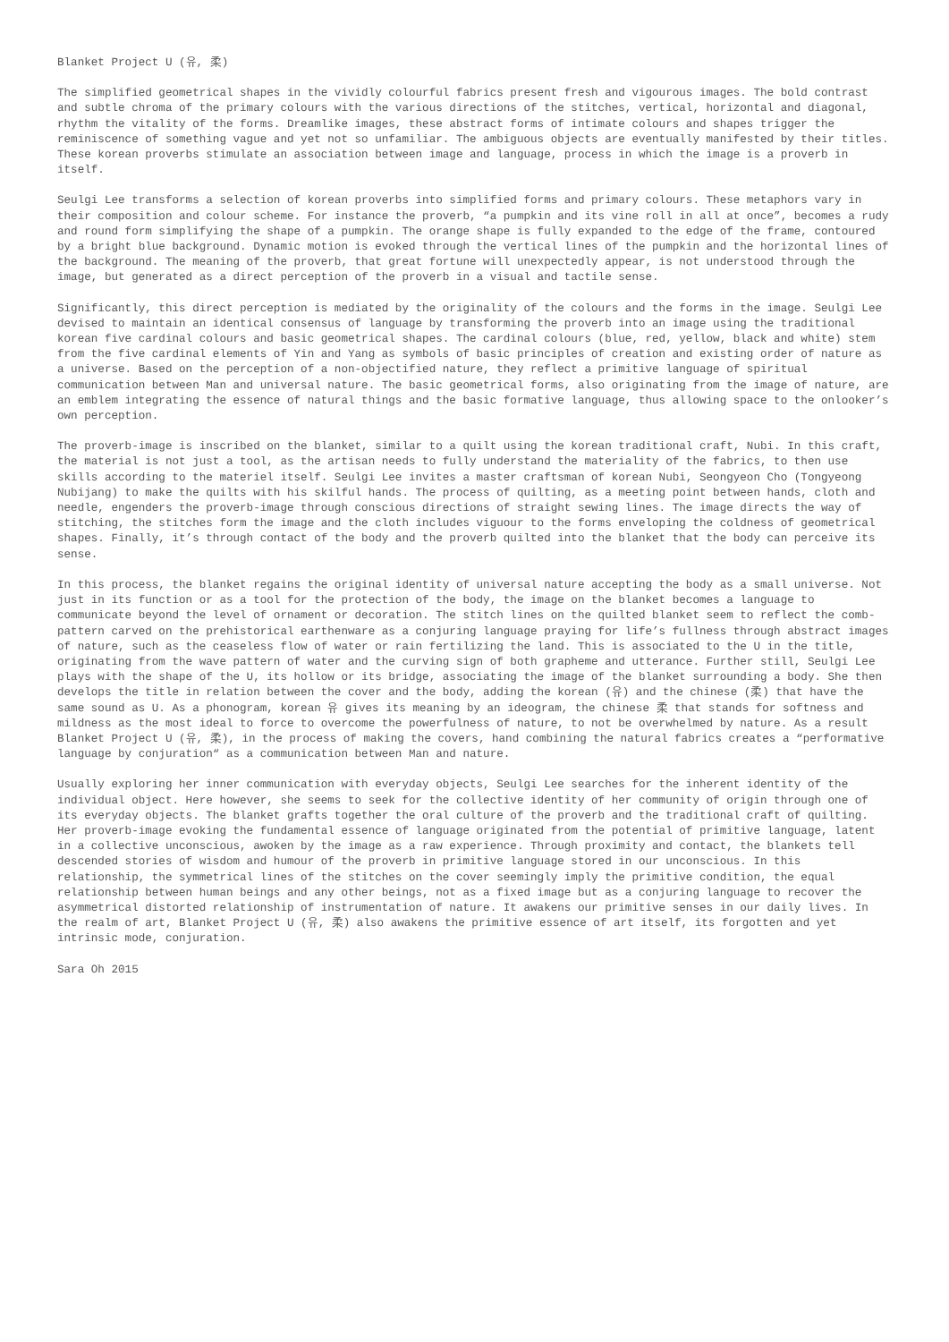Blanket Project U (유, 柔)
The simplified geometrical shapes in the vividly colourful fabrics present fresh and vigourous images. The bold contrast and subtle chroma of the primary colours with the various directions of the stitches, vertical, horizontal and diagonal, rhythm the vitality of the forms. Dreamlike images, these abstract forms of intimate colours and shapes trigger the reminiscence of something vague and yet not so unfamiliar. The ambiguous objects are eventually manifested by their titles. These korean proverbs stimulate an association between image and language, process in which the image is a proverb in itself.
Seulgi Lee transforms a selection of korean proverbs into simplified forms and primary colours. These metaphors vary in their composition and colour scheme. For instance the proverb, “a pumpkin and its vine roll in all at once”, becomes a rudy and round form simplifying the shape of a pumpkin. The orange shape is fully expanded to the edge of the frame, contoured by a bright blue background. Dynamic motion is evoked through the vertical lines of the pumpkin and the horizontal lines of the background. The meaning of the proverb, that great fortune will unexpectedly appear, is not understood through the image, but generated as a direct perception of the proverb in a visual and tactile sense.
Significantly, this direct perception is mediated by the originality of the colours and the forms in the image. Seulgi Lee devised to maintain an identical consensus of language by transforming the proverb into an image using the traditional korean five cardinal colours and basic geometrical shapes. The cardinal colours (blue, red, yellow, black and white) stem from the five cardinal elements of Yin and Yang as symbols of basic principles of creation and existing order of nature as a universe. Based on the perception of a non-objectified nature, they reflect a primitive language of spiritual communication between Man and universal nature. The basic geometrical forms, also originating from the image of nature, are an emblem integrating the essence of natural things and the basic formative language, thus allowing space to the onlooker’s own perception.
The proverb-image is inscribed on the blanket, similar to a quilt using the korean traditional craft, Nubi. In this craft, the material is not just a tool, as the artisan needs to fully understand the materiality of the fabrics, to then use skills according to the materiel itself. Seulgi Lee invites a master craftsman of korean Nubi, Seongyeon Cho (Tongyeong Nubijang) to make the quilts with his skilful hands. The process of quilting, as a meeting point between hands, cloth and needle, engenders the proverb-image through conscious directions of straight sewing lines. The image directs the way of stitching, the stitches form the image and the cloth includes viguour to the forms enveloping the coldness of geometrical shapes. Finally, it’s through contact of the body and the proverb quilted into the blanket that the body can perceive its sense.
In this process, the blanket regains the original identity of universal nature accepting the body as a small universe. Not just in its function or as a tool for the protection of the body, the image on the blanket becomes a language to communicate beyond the level of ornament or decoration. The stitch lines on the quilted blanket seem to reflect the comb-pattern carved on the prehistorical earthenware as a conjuring language praying for life’s fullness through abstract images of nature, such as the ceaseless flow of water or rain fertilizing the land. This is associated to the U in the title, originating from the wave pattern of water and the curving sign of both grapheme and utterance. Further still, Seulgi Lee plays with the shape of the U, its hollow or its bridge, associating the image of the blanket surrounding a body. She then develops the title in relation between the cover and the body, adding the korean (유) and the chinese (柔) that have the same sound as U. As a phonogram, korean 유 gives its meaning by an ideogram, the chinese 柔 that stands for softness and mildness as the most ideal to force to overcome the powerfulness of nature, to not be overwhelmed by nature. As a result Blanket Project U (유, 柔), in the process of making the covers, hand combining the natural fabrics creates a “performative language by conjuration“ as a communication between Man and nature.
Usually exploring her inner communication with everyday objects, Seulgi Lee searches for the inherent identity of the individual object. Here however, she seems to seek for the collective identity of her community of origin through one of its everyday objects. The blanket grafts together the oral culture of the proverb and the traditional craft of quilting. Her proverb-image evoking the fundamental essence of language originated from the potential of primitive language, latent in a collective unconscious, awoken by the image as a raw experience. Through proximity and contact, the blankets tell descended stories of wisdom and humour of the proverb in primitive language stored in our unconscious. In this relationship, the symmetrical lines of the stitches on the cover seemingly imply the primitive condition, the equal relationship between human beings and any other beings, not as a fixed image but as a conjuring language to recover the asymmetrical distorted relationship of instrumentation of nature. It awakens our primitive senses in our daily lives. In the realm of art, Blanket Project U (유, 柔) also awakens the primitive essence of art itself, its forgotten and yet intrinsic mode, conjuration.
Sara Oh 2015